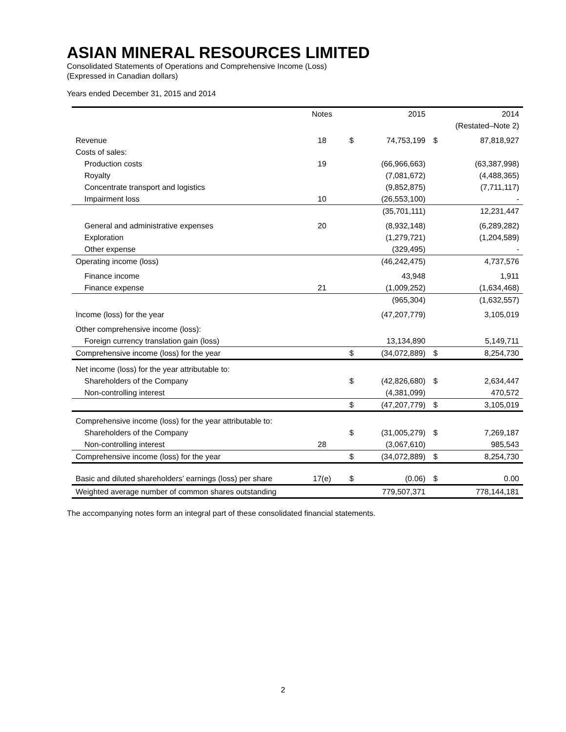ASIAN MINERAL RESOURCES LIMITED
Consolidated Statements of Operations and Comprehensive Income (Loss)
(Expressed in Canadian dollars)
Years ended December 31, 2015 and 2014
| | Notes | | 2015 | | 2014 |
| --- | --- | --- | --- | --- | --- |
| | | | | | (Restated–Note 2) |
| Revenue | 18 | $ | 74,753,199 | $ | 87,818,927 |
| Costs of sales: | | | | | |
| Production costs | 19 | | (66,966,663) | | (63,387,998) |
| Royalty | | | (7,081,672) | | (4,488,365) |
| Concentrate transport and logistics | | | (9,852,875) | | (7,711,117) |
| Impairment loss | 10 | | (26,553,100) | | - |
| | | | (35,701,111) | | 12,231,447 |
| General and administrative expenses | 20 | | (8,932,148) | | (6,289,282) |
| Exploration | | | (1,279,721) | | (1,204,589) |
| Other expense | | | (329,495) | | - |
| Operating income (loss) | | | (46,242,475) | | 4,737,576 |
| Finance income | | | 43,948 | | 1,911 |
| Finance expense | 21 | | (1,009,252) | | (1,634,468) |
| | | | (965,304) | | (1,632,557) |
| Income (loss) for the year | | | (47,207,779) | | 3,105,019 |
| Other comprehensive income (loss): | | | | | |
| Foreign currency translation gain (loss) | | | 13,134,890 | | 5,149,711 |
| Comprehensive income (loss) for the year | | $ | (34,072,889) | $ | 8,254,730 |
| Net income (loss) for the year attributable to: | | | | | |
| Shareholders of the Company | | $ | (42,826,680) | $ | 2,634,447 |
| Non-controlling interest | | | (4,381,099) | | 470,572 |
| | | $ | (47,207,779) | $ | 3,105,019 |
| Comprehensive income (loss) for the year attributable to: | | | | | |
| Shareholders of the Company | | $ | (31,005,279) | $ | 7,269,187 |
| Non-controlling interest | 28 | | (3,067,610) | | 985,543 |
| Comprehensive income (loss) for the year | | $ | (34,072,889) | $ | 8,254,730 |
| Basic and diluted shareholders’ earnings (loss) per share | 17(e) | $ | (0.06) | $ | 0.00 |
| Weighted average number of common shares outstanding | | | 779,507,371 | | 778,144,181 |
The accompanying notes form an integral part of these consolidated financial statements.
2